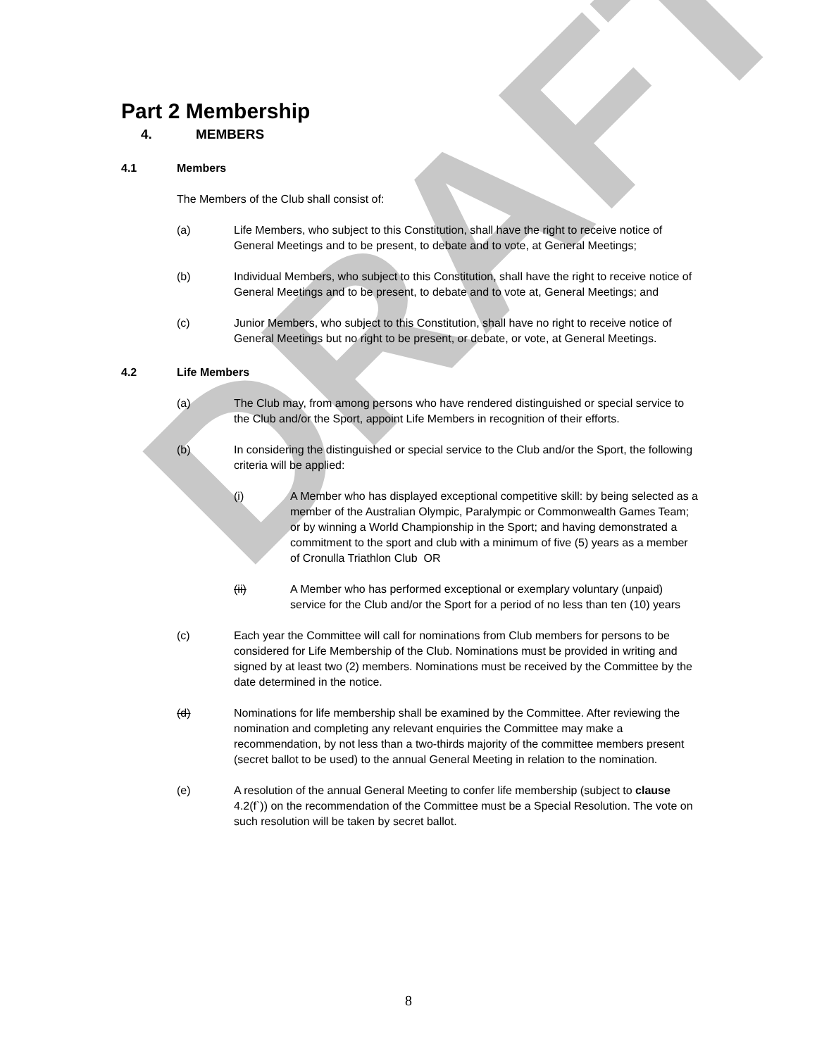DRAFT
Part 2 Membership
4. MEMBERS
4.1 Members
The Members of the Club shall consist of:
(a) Life Members, who subject to this Constitution, shall have the right to receive notice of General Meetings and to be present, to debate and to vote, at General Meetings;
(b) Individual Members, who subject to this Constitution, shall have the right to receive notice of General Meetings and to be present, to debate and to vote at, General Meetings; and
(c) Junior Members, who subject to this Constitution, shall have no right to receive notice of General Meetings but no right to be present, or debate, or vote, at General Meetings.
4.2 Life Members
(a) The Club may, from among persons who have rendered distinguished or special service to the Club and/or the Sport, appoint Life Members in recognition of their efforts.
(b) In considering the distinguished or special service to the Club and/or the Sport, the following criteria will be applied:
(i) A Member who has displayed exceptional competitive skill: by being selected as a member of the Australian Olympic, Paralympic or Commonwealth Games Team; or by winning a World Championship in the Sport; and having demonstrated a commitment to the sport and club with a minimum of five (5) years as a member of Cronulla Triathlon Club OR
(ii) A Member who has performed exceptional or exemplary voluntary (unpaid) service for the Club and/or the Sport for a period of no less than ten (10) years
(c) Each year the Committee will call for nominations from Club members for persons to be considered for Life Membership of the Club. Nominations must be provided in writing and signed by at least two (2) members. Nominations must be received by the Committee by the date determined in the notice.
(d) Nominations for life membership shall be examined by the Committee. After reviewing the nomination and completing any relevant enquiries the Committee may make a recommendation, by not less than a two-thirds majority of the committee members present (secret ballot to be used) to the annual General Meeting in relation to the nomination.
(e) A resolution of the annual General Meeting to confer life membership (subject to clause 4.2(f`)) on the recommendation of the Committee must be a Special Resolution. The vote on such resolution will be taken by secret ballot.
8